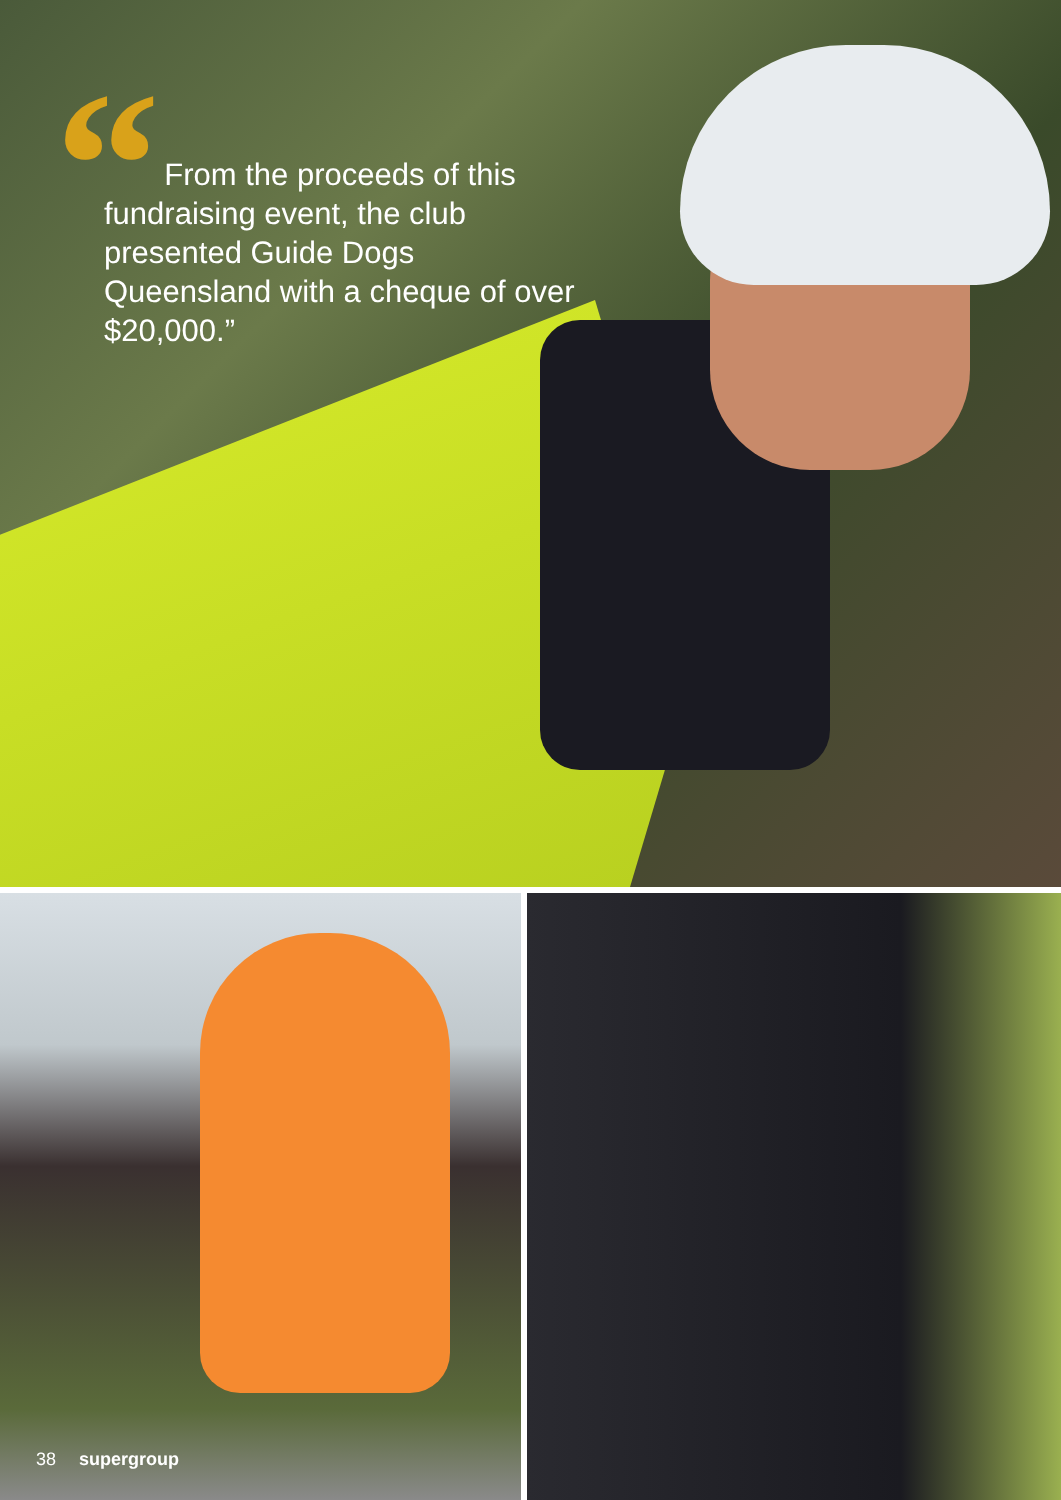“
From the proceeds of this fundraising event, the club presented Guide Dogs Queensland with a cheque of over $20,000.”
38 supergroup